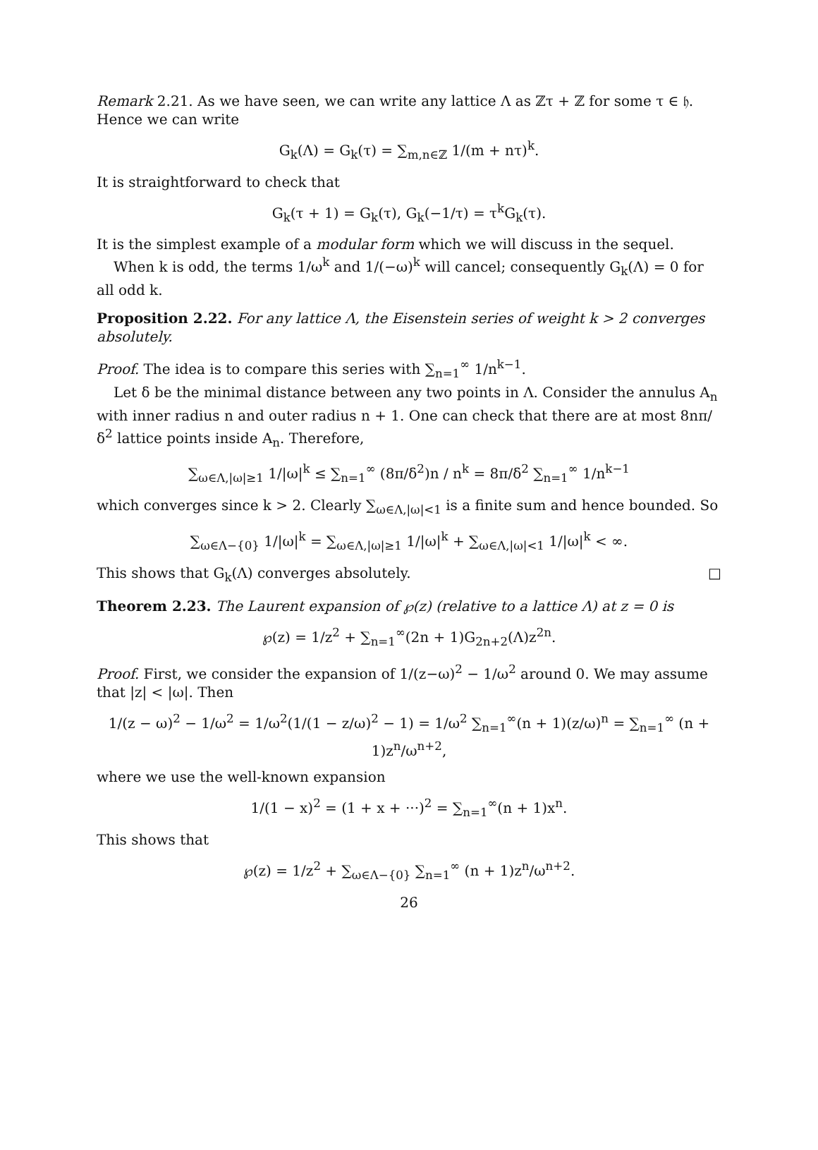Remark 2.21. As we have seen, we can write any lattice Λ as ℤτ + ℤ for some τ ∈ 𝔥. Hence we can write
G<sub>k</sub>(Λ) = G<sub>k</sub>(τ) = ∑<sub>m,n∈ℤ</sub> 1/(m + nτ)<sup>k</sup>.
It is straightforward to check that
G<sub>k</sub>(τ + 1) = G<sub>k</sub>(τ), G<sub>k</sub>(−1/τ) = τ<sup>k</sup>G<sub>k</sub>(τ).
It is the simplest example of a modular form which we will discuss in the sequel.
When k is odd, the terms 1/ω<sup>k</sup> and 1/(−ω)<sup>k</sup> will cancel; consequently G<sub>k</sub>(Λ) = 0 for all odd k.
Proposition 2.22. For any lattice Λ, the Eisenstein series of weight k > 2 converges absolutely.
Proof. The idea is to compare this series with ∑<sub>n=1</sub><sup>∞</sup> 1/n<sup>k−1</sup>.
Let δ be the minimal distance between any two points in Λ. Consider the annulus A<sub>n</sub> with inner radius n and outer radius n + 1. One can check that there are at most 8nπ/δ<sup>2</sup> lattice points inside A<sub>n</sub>. Therefore,
∑<sub>ω∈Λ,|ω|≥1</sub> 1/|ω|<sup>k</sup> ≤ ∑<sub>n=1</sub><sup>∞</sup> (8π/δ<sup>2</sup>)n / n<sup>k</sup> = 8π/δ<sup>2</sup> ∑<sub>n=1</sub><sup>∞</sup> 1/n<sup>k−1</sup>
which converges since k > 2. Clearly ∑<sub>ω∈Λ,|ω|<1</sub> is a finite sum and hence bounded. So
∑<sub>ω∈Λ−{0}</sub> 1/|ω|<sup>k</sup> = ∑<sub>ω∈Λ,|ω|≥1</sub> 1/|ω|<sup>k</sup> + ∑<sub>ω∈Λ,|ω|<1</sub> 1/|ω|<sup>k</sup> < ∞.
This shows that G<sub>k</sub>(Λ) converges absolutely. □
Theorem 2.23. The Laurent expansion of ℘(z) (relative to a lattice Λ) at z = 0 is
℘(z) = 1/z<sup>2</sup> + ∑<sub>n=1</sub><sup>∞</sup>(2n + 1)G<sub>2n+2</sub>(Λ)z<sup>2n</sup>.
Proof. First, we consider the expansion of 1/(z−ω)<sup>2</sup> − 1/ω<sup>2</sup> around 0. We may assume that |z| < |ω|. Then
1/(z − ω)<sup>2</sup> − 1/ω<sup>2</sup> = 1/ω<sup>2</sup>(1/(1 − z/ω)<sup>2</sup> − 1) = 1/ω<sup>2</sup> ∑<sub>n=1</sub><sup>∞</sup>(n + 1)(z/ω)<sup>n</sup> = ∑<sub>n=1</sub><sup>∞</sup> (n + 1)z<sup>n</sup>/ω<sup>n+2</sup>,
where we use the well-known expansion
1/(1 − x)<sup>2</sup> = (1 + x + ···)<sup>2</sup> = ∑<sub>n=1</sub><sup>∞</sup>(n + 1)x<sup>n</sup>.
This shows that
℘(z) = 1/z<sup>2</sup> + ∑<sub>ω∈Λ−{0}</sub> ∑<sub>n=1</sub><sup>∞</sup> (n + 1)z<sup>n</sup>/ω<sup>n+2</sup>.
26